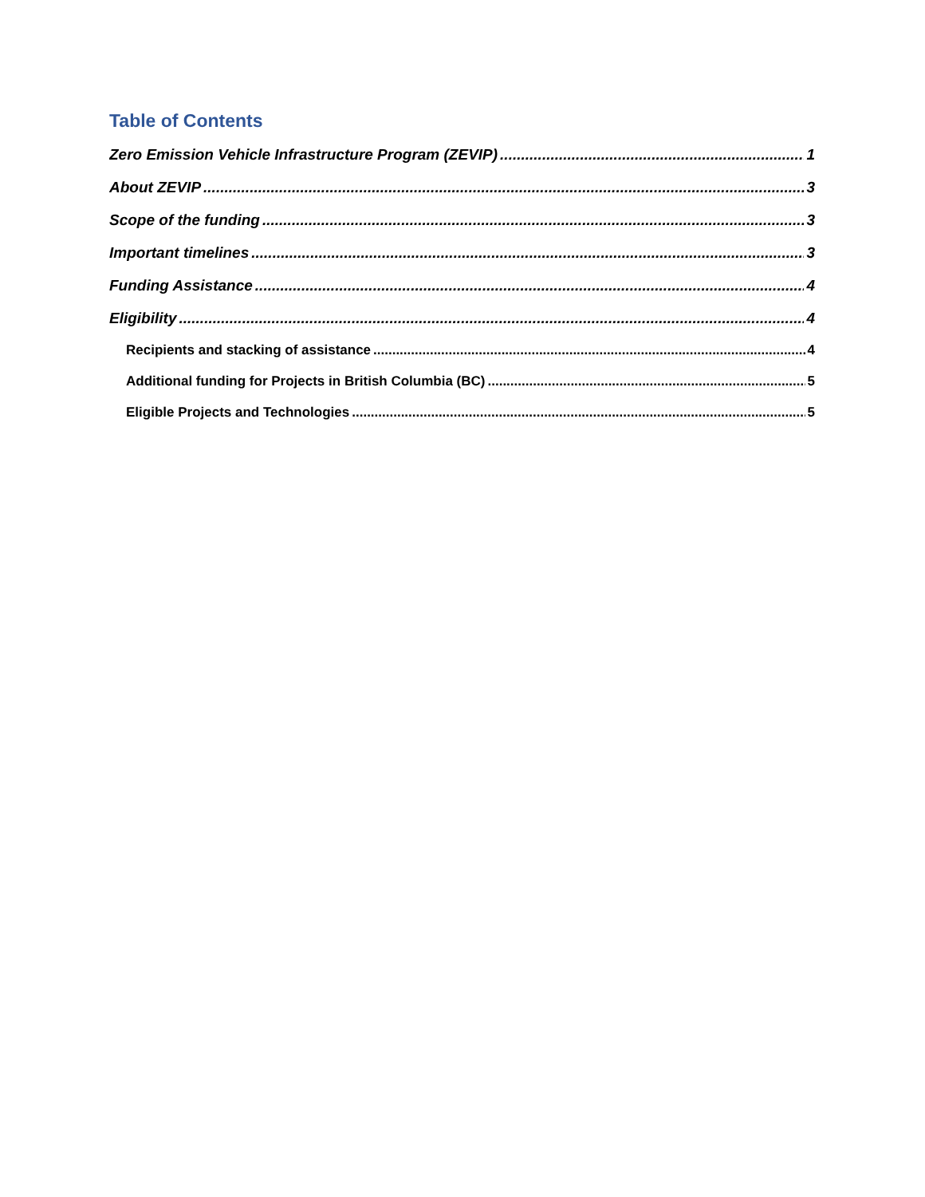Table of Contents
Zero Emission Vehicle Infrastructure Program (ZEVIP) 1
About ZEVIP 3
Scope of the funding 3
Important timelines 3
Funding Assistance 4
Eligibility 4
Recipients and stacking of assistance 4
Additional funding for Projects in British Columbia (BC) 5
Eligible Projects and Technologies 5